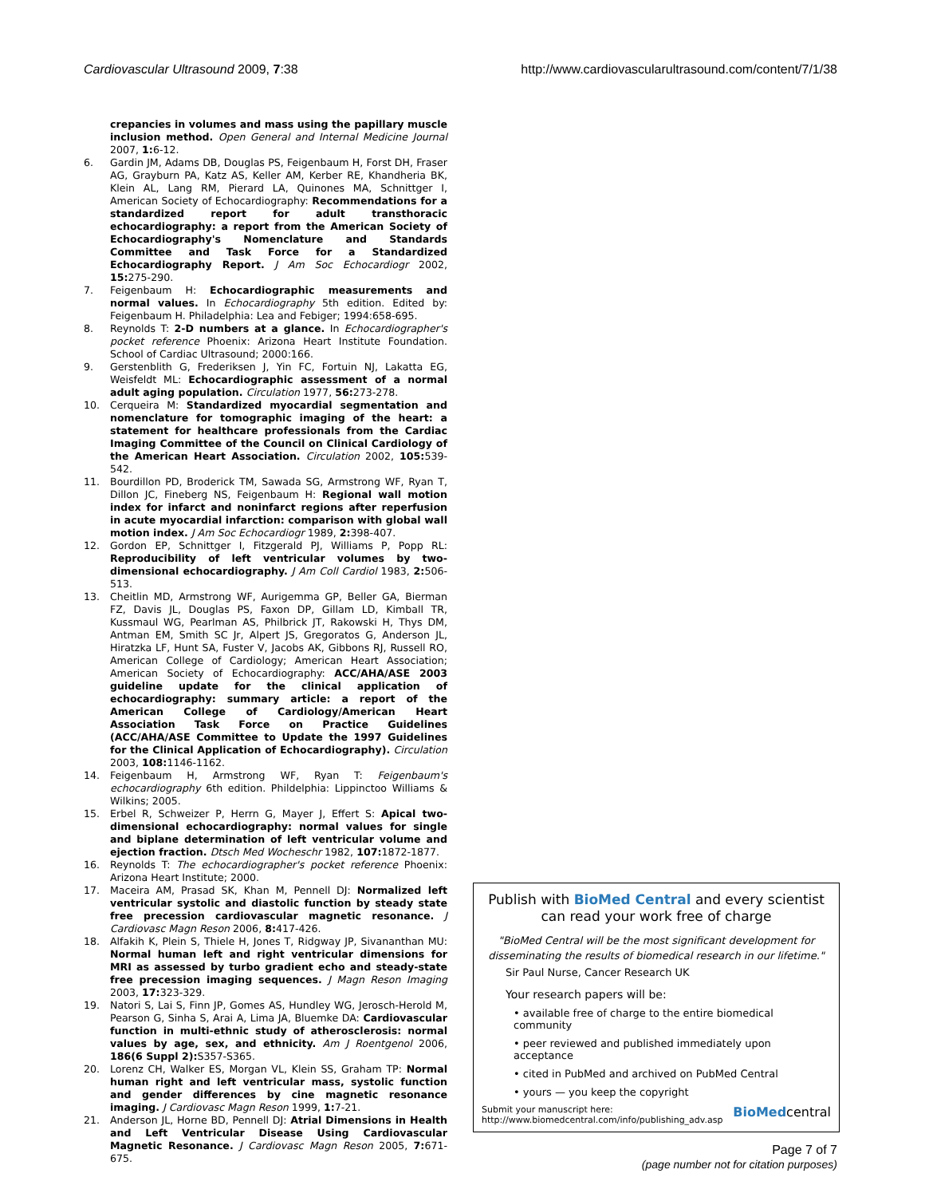Cardiovascular Ultrasound 2009, 7:38 http://www.cardiovascularultrasound.com/content/7/1/38
crepancies in volumes and mass using the papillary muscle inclusion method. Open General and Internal Medicine Journal 2007, 1: 6-12.
6. Gardin JM, Adams DB, Douglas PS, Feigenbaum H, Forst DH, Fraser AG, Grayburn PA, Katz AS, Keller AM, Kerber RE, Khandheria BK, Klein AL, Lang RM, Pierard LA, Quinones MA, Schnittger I, American Society of Echocardiography: Recommendations for a standardized report for adult transthoracic echocardiography: a report from the American Society of Echocardiography's Nomenclature and Standards Committee and Task Force for a Standardized Echocardiography Report. J Am Soc Echocardiogr 2002, 15: 275-290.
7. Feigenbaum H: Echocardiographic measurements and normal values. In Echocardiography 5th edition. Edited by: Feigenbaum H. Philadelphia: Lea and Febiger; 1994:658-695.
8. Reynolds T: 2-D numbers at a glance. In Echocardiographer's pocket reference Phoenix: Arizona Heart Institute Foundation. School of Cardiac Ultrasound; 2000:166.
9. Gerstenblith G, Frederiksen J, Yin FC, Fortuin NJ, Lakatta EG, Weisfeldt ML: Echocardiographic assessment of a normal adult aging population. Circulation 1977, 56: 273-278.
10. Cerqueira M: Standardized myocardial segmentation and nomenclature for tomographic imaging of the heart: a statement for healthcare professionals from the Cardiac Imaging Committee of the Council on Clinical Cardiology of the American Heart Association. Circulation 2002, 105: 539-542.
11. Bourdillon PD, Broderick TM, Sawada SG, Armstrong WF, Ryan T, Dillon JC, Fineberg NS, Feigenbaum H: Regional wall motion index for infarct and noninfarct regions after reperfusion in acute myocardial infarction: comparison with global wall motion index. J Am Soc Echocardiogr 1989, 2: 398-407.
12. Gordon EP, Schnittger I, Fitzgerald PJ, Williams P, Popp RL: Reproducibility of left ventricular volumes by two-dimensional echocardiography. J Am Coll Cardiol 1983, 2: 506-513.
13. Cheitlin MD, Armstrong WF, Aurigemma GP, Beller GA, Bierman FZ, Davis JL, Douglas PS, Faxon DP, Gillam LD, Kimball TR, Kussmaul WG, Pearlman AS, Philbrick JT, Rakowski H, Thys DM, Antman EM, Smith SC Jr, Alpert JS, Gregoratos G, Anderson JL, Hiratzka LF, Hunt SA, Fuster V, Jacobs AK, Gibbons RJ, Russell RO, American College of Cardiology; American Heart Association; American Society of Echocardiography: ACC/AHA/ASE 2003 guideline update for the clinical application of echocardiography: summary article: a report of the American College of Cardiology/American Heart Association Task Force on Practice Guidelines (ACC/AHA/ASE Committee to Update the 1997 Guidelines for the Clinical Application of Echocardiography). Circulation 2003, 108: 1146-1162.
14. Feigenbaum H, Armstrong WF, Ryan T: Feigenbaum's echocardiography 6th edition. Phildelphia: Lippinctoo Williams & Wilkins; 2005.
15. Erbel R, Schweizer P, Herrn G, Mayer J, Effert S: Apical two-dimensional echocardiography: normal values for single and biplane determination of left ventricular volume and ejection fraction. Dtsch Med Wocheschr 1982, 107: 1872-1877.
16. Reynolds T: The echocardiographer's pocket reference Phoenix: Arizona Heart Institute; 2000.
17. Maceira AM, Prasad SK, Khan M, Pennell DJ: Normalized left ventricular systolic and diastolic function by steady state free precession cardiovascular magnetic resonance. J Cardiovasc Magn Reson 2006, 8: 417-426.
18. Alfakih K, Plein S, Thiele H, Jones T, Ridgway JP, Sivananthan MU: Normal human left and right ventricular dimensions for MRI as assessed by turbo gradient echo and steady-state free precession imaging sequences. J Magn Reson Imaging 2003, 17: 323-329.
19. Natori S, Lai S, Finn JP, Gomes AS, Hundley WG, Jerosch-Herold M, Pearson G, Sinha S, Arai A, Lima JA, Bluemke DA: Cardiovascular function in multi-ethnic study of atherosclerosis: normal values by age, sex, and ethnicity. Am J Roentgenol 2006, 186(6 Suppl 2): S357-S365.
20. Lorenz CH, Walker ES, Morgan VL, Klein SS, Graham TP: Normal human right and left ventricular mass, systolic function and gender differences by cine magnetic resonance imaging. J Cardiovasc Magn Reson 1999, 1: 7-21.
21. Anderson JL, Horne BD, Pennell DJ: Atrial Dimensions in Health and Left Ventricular Disease Using Cardiovascular Magnetic Resonance. J Cardiovasc Magn Reson 2005, 7: 671-675.
Publish with BioMed Central and every scientist can read your work free of charge
"BioMed Central will be the most significant development for disseminating the results of biomedical research in our lifetime."
Sir Paul Nurse, Cancer Research UK
Your research papers will be:
• available free of charge to the entire biomedical community
• peer reviewed and published immediately upon acceptance
• cited in PubMed and archived on PubMed Central
• yours — you keep the copyright
Submit your manuscript here:
http://www.biomedcentral.com/info/publishing_adv.asp BioMedcentral
Page 7 of 7
(page number not for citation purposes)